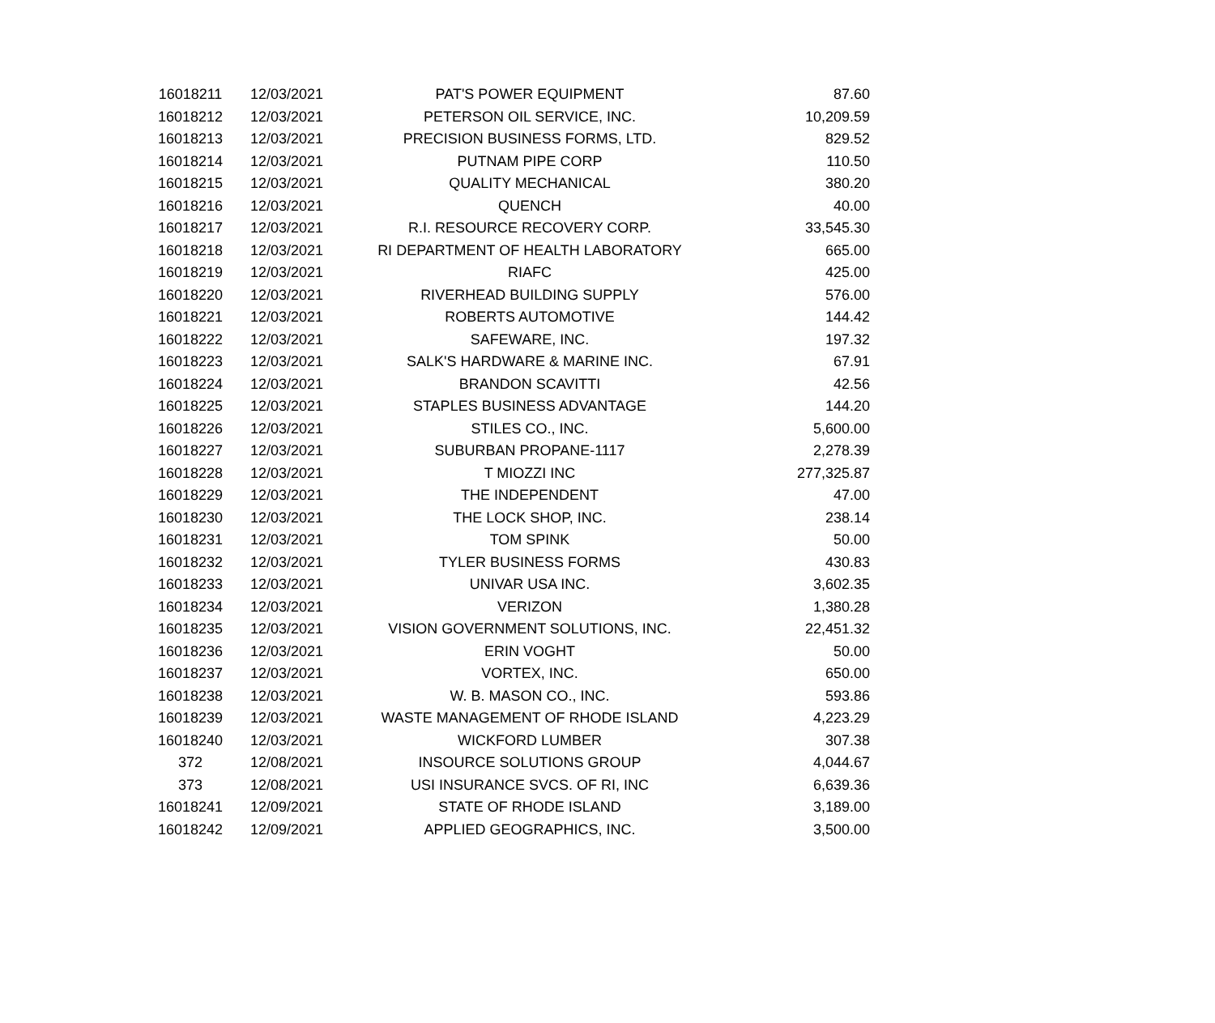| 16018211 | 12/03/2021 | PAT'S POWER EQUIPMENT | 87.60 |
| 16018212 | 12/03/2021 | PETERSON OIL SERVICE, INC. | 10,209.59 |
| 16018213 | 12/03/2021 | PRECISION BUSINESS FORMS, LTD. | 829.52 |
| 16018214 | 12/03/2021 | PUTNAM PIPE CORP | 110.50 |
| 16018215 | 12/03/2021 | QUALITY MECHANICAL | 380.20 |
| 16018216 | 12/03/2021 | QUENCH | 40.00 |
| 16018217 | 12/03/2021 | R.I. RESOURCE RECOVERY CORP. | 33,545.30 |
| 16018218 | 12/03/2021 | RI DEPARTMENT OF HEALTH LABORATORY | 665.00 |
| 16018219 | 12/03/2021 | RIAFC | 425.00 |
| 16018220 | 12/03/2021 | RIVERHEAD BUILDING SUPPLY | 576.00 |
| 16018221 | 12/03/2021 | ROBERTS AUTOMOTIVE | 144.42 |
| 16018222 | 12/03/2021 | SAFEWARE, INC. | 197.32 |
| 16018223 | 12/03/2021 | SALK'S HARDWARE & MARINE INC. | 67.91 |
| 16018224 | 12/03/2021 | BRANDON SCAVITTI | 42.56 |
| 16018225 | 12/03/2021 | STAPLES BUSINESS ADVANTAGE | 144.20 |
| 16018226 | 12/03/2021 | STILES CO., INC. | 5,600.00 |
| 16018227 | 12/03/2021 | SUBURBAN PROPANE-1117 | 2,278.39 |
| 16018228 | 12/03/2021 | T MIOZZI INC | 277,325.87 |
| 16018229 | 12/03/2021 | THE INDEPENDENT | 47.00 |
| 16018230 | 12/03/2021 | THE LOCK SHOP, INC. | 238.14 |
| 16018231 | 12/03/2021 | TOM SPINK | 50.00 |
| 16018232 | 12/03/2021 | TYLER BUSINESS FORMS | 430.83 |
| 16018233 | 12/03/2021 | UNIVAR USA INC. | 3,602.35 |
| 16018234 | 12/03/2021 | VERIZON | 1,380.28 |
| 16018235 | 12/03/2021 | VISION GOVERNMENT SOLUTIONS, INC. | 22,451.32 |
| 16018236 | 12/03/2021 | ERIN VOGHT | 50.00 |
| 16018237 | 12/03/2021 | VORTEX, INC. | 650.00 |
| 16018238 | 12/03/2021 | W. B. MASON CO., INC. | 593.86 |
| 16018239 | 12/03/2021 | WASTE MANAGEMENT OF RHODE ISLAND | 4,223.29 |
| 16018240 | 12/03/2021 | WICKFORD LUMBER | 307.38 |
| 372 | 12/08/2021 | INSOURCE SOLUTIONS GROUP | 4,044.67 |
| 373 | 12/08/2021 | USI INSURANCE SVCS. OF RI, INC | 6,639.36 |
| 16018241 | 12/09/2021 | STATE OF RHODE ISLAND | 3,189.00 |
| 16018242 | 12/09/2021 | APPLIED GEOGRAPHICS, INC. | 3,500.00 |